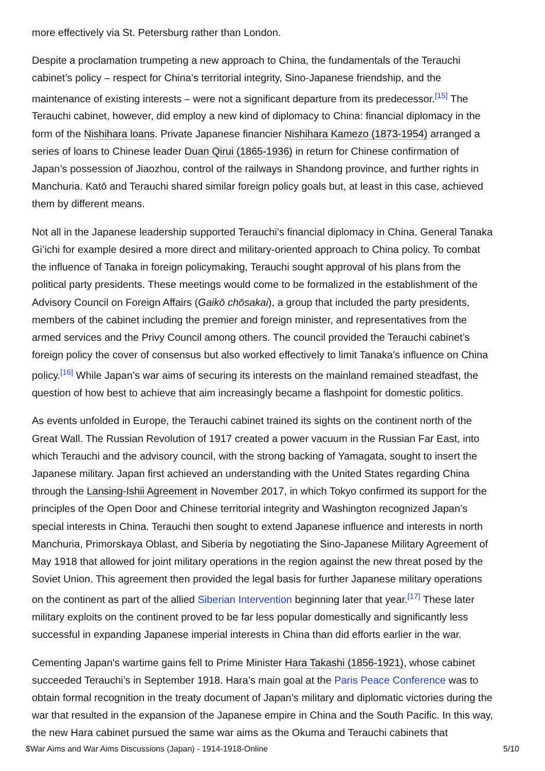more effectively via St. Petersburg rather than London.
Despite a proclamation trumpeting a new approach to China, the fundamentals of the Terauchi cabinet’s policy – respect for China’s territorial integrity, Sino-Japanese friendship, and the maintenance of existing interests – were not a significant departure from its predecessor.<sup>[15]</sup> The Terauchi cabinet, however, did employ a new kind of diplomacy to China: financial diplomacy in the form of the Nishihara loans. Private Japanese financier Nishihara Kamezo (1873-1954) arranged a series of loans to Chinese leader Duan Qirui (1865-1936) in return for Chinese confirmation of Japan’s possession of Jiaozhou, control of the railways in Shandong province, and further rights in Manchuria. Katō and Terauchi shared similar foreign policy goals but, at least in this case, achieved them by different means.
Not all in the Japanese leadership supported Terauchi’s financial diplomacy in China. General Tanaka Gi’ichi for example desired a more direct and military-oriented approach to China policy. To combat the influence of Tanaka in foreign policymaking, Terauchi sought approval of his plans from the political party presidents. These meetings would come to be formalized in the establishment of the Advisory Council on Foreign Affairs (Gaikō chōsakai), a group that included the party presidents, members of the cabinet including the premier and foreign minister, and representatives from the armed services and the Privy Council among others. The council provided the Terauchi cabinet’s foreign policy the cover of consensus but also worked effectively to limit Tanaka’s influence on China policy.<sup>[16]</sup> While Japan’s war aims of securing its interests on the mainland remained steadfast, the question of how best to achieve that aim increasingly became a flashpoint for domestic politics.
As events unfolded in Europe, the Terauchi cabinet trained its sights on the continent north of the Great Wall. The Russian Revolution of 1917 created a power vacuum in the Russian Far East, into which Terauchi and the advisory council, with the strong backing of Yamagata, sought to insert the Japanese military. Japan first achieved an understanding with the United States regarding China through the Lansing-Ishii Agreement in November 2017, in which Tokyo confirmed its support for the principles of the Open Door and Chinese territorial integrity and Washington recognized Japan’s special interests in China. Terauchi then sought to extend Japanese influence and interests in north Manchuria, Primorskaya Oblast, and Siberia by negotiating the Sino-Japanese Military Agreement of May 1918 that allowed for joint military operations in the region against the new threat posed by the Soviet Union. This agreement then provided the legal basis for further Japanese military operations on the continent as part of the allied Siberian Intervention beginning later that year.<sup>[17]</sup> These later military exploits on the continent proved to be far less popular domestically and significantly less successful in expanding Japanese imperial interests in China than did efforts earlier in the war.
Cementing Japan’s wartime gains fell to Prime Minister Hara Takashi (1856-1921), whose cabinet succeeded Terauchi’s in September 1918. Hara’s main goal at the Paris Peace Conference was to obtain formal recognition in the treaty document of Japan’s military and diplomatic victories during the war that resulted in the expansion of the Japanese empire in China and the South Pacific. In this way, the new Hara cabinet pursued the same war aims as the Okuma and Terauchi cabinets that
$War Aims and War Aims Discussions (Japan) - 1914-1918-Online 5/10